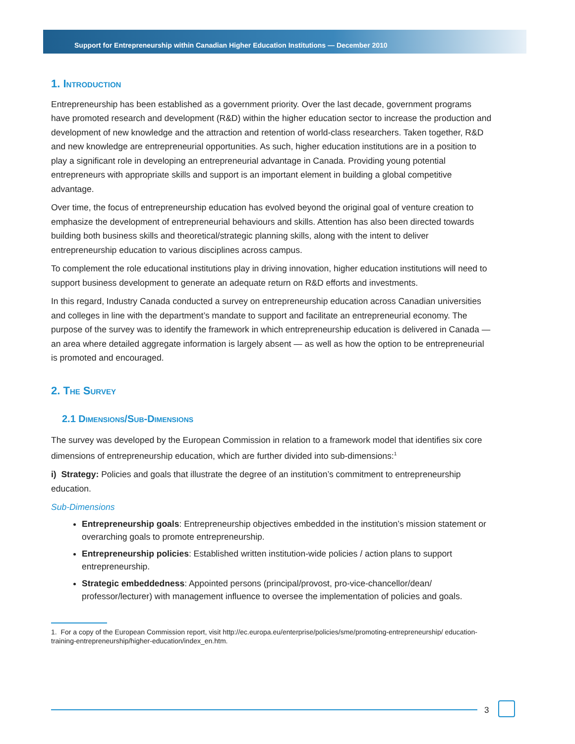Support for Entrepreneurship within Canadian Higher Education Institutions — December 2010
1. Introduction
Entrepreneurship has been established as a government priority. Over the last decade, government programs have promoted research and development (R&D) within the higher education sector to increase the production and development of new knowledge and the attraction and retention of world-class researchers. Taken together, R&D and new knowledge are entrepreneurial opportunities. As such, higher education institutions are in a position to play a significant role in developing an entrepreneurial advantage in Canada. Providing young potential entrepreneurs with appropriate skills and support is an important element in building a global competitive advantage.
Over time, the focus of entrepreneurship education has evolved beyond the original goal of venture creation to emphasize the development of entrepreneurial behaviours and skills. Attention has also been directed towards building both business skills and theoretical/strategic planning skills, along with the intent to deliver entrepreneurship education to various disciplines across campus.
To complement the role educational institutions play in driving innovation, higher education institutions will need to support business development to generate an adequate return on R&D efforts and investments.
In this regard, Industry Canada conducted a survey on entrepreneurship education across Canadian universities and colleges in line with the department’s mandate to support and facilitate an entrepreneurial economy. The purpose of the survey was to identify the framework in which entrepreneurship education is delivered in Canada — an area where detailed aggregate information is largely absent — as well as how the option to be entrepreneurial is promoted and encouraged.
2. The Survey
2.1 Dimensions/Sub-Dimensions
The survey was developed by the European Commission in relation to a framework model that identifies six core dimensions of entrepreneurship education, which are further divided into sub-dimensions:<sup>1</sup>
i) Strategy: Policies and goals that illustrate the degree of an institution’s commitment to entrepreneurship education.
Sub-Dimensions
Entrepreneurship goals: Entrepreneurship objectives embedded in the institution’s mission statement or overarching goals to promote entrepreneurship.
Entrepreneurship policies: Established written institution-wide policies / action plans to support entrepreneurship.
Strategic embeddedness: Appointed persons (principal/provost, pro-vice-chancellor/dean/ professor/lecturer) with management influence to oversee the implementation of policies and goals.
1. For a copy of the European Commission report, visit http://ec.europa.eu/enterprise/policies/sme/promoting-entrepreneurship/ education-training-entrepreneurship/higher-education/index_en.htm.
3